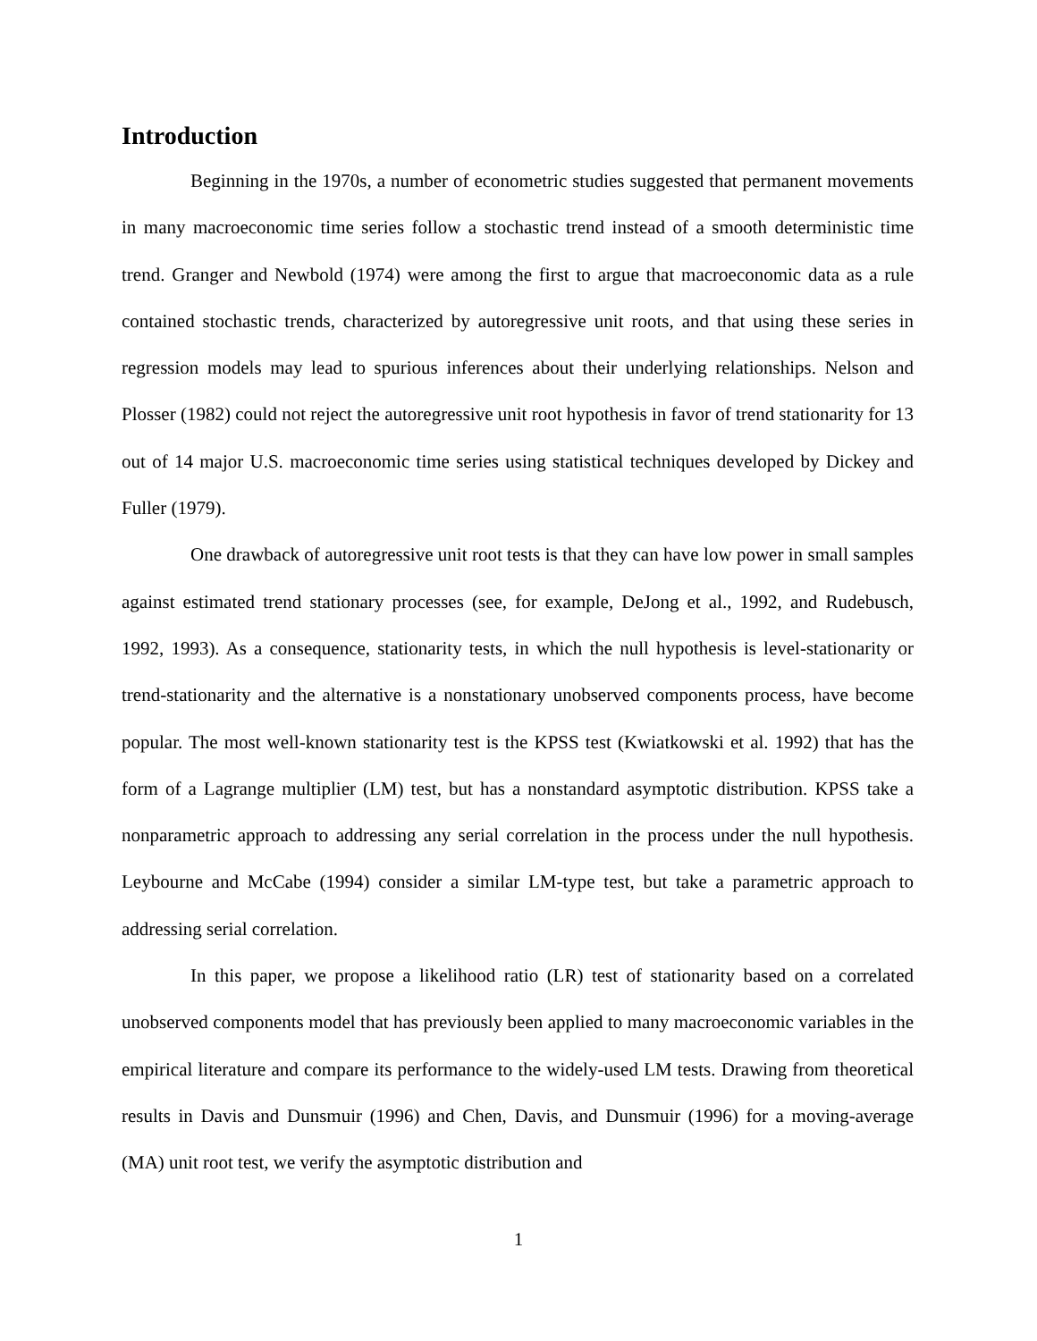Introduction
Beginning in the 1970s, a number of econometric studies suggested that permanent movements in many macroeconomic time series follow a stochastic trend instead of a smooth deterministic time trend. Granger and Newbold (1974) were among the first to argue that macroeconomic data as a rule contained stochastic trends, characterized by autoregressive unit roots, and that using these series in regression models may lead to spurious inferences about their underlying relationships. Nelson and Plosser (1982) could not reject the autoregressive unit root hypothesis in favor of trend stationarity for 13 out of 14 major U.S. macroeconomic time series using statistical techniques developed by Dickey and Fuller (1979).
One drawback of autoregressive unit root tests is that they can have low power in small samples against estimated trend stationary processes (see, for example, DeJong et al., 1992, and Rudebusch, 1992, 1993). As a consequence, stationarity tests, in which the null hypothesis is level-stationarity or trend-stationarity and the alternative is a nonstationary unobserved components process, have become popular. The most well-known stationarity test is the KPSS test (Kwiatkowski et al. 1992) that has the form of a Lagrange multiplier (LM) test, but has a nonstandard asymptotic distribution. KPSS take a nonparametric approach to addressing any serial correlation in the process under the null hypothesis. Leybourne and McCabe (1994) consider a similar LM-type test, but take a parametric approach to addressing serial correlation.
In this paper, we propose a likelihood ratio (LR) test of stationarity based on a correlated unobserved components model that has previously been applied to many macroeconomic variables in the empirical literature and compare its performance to the widely-used LM tests. Drawing from theoretical results in Davis and Dunsmuir (1996) and Chen, Davis, and Dunsmuir (1996) for a moving-average (MA) unit root test, we verify the asymptotic distribution and
1